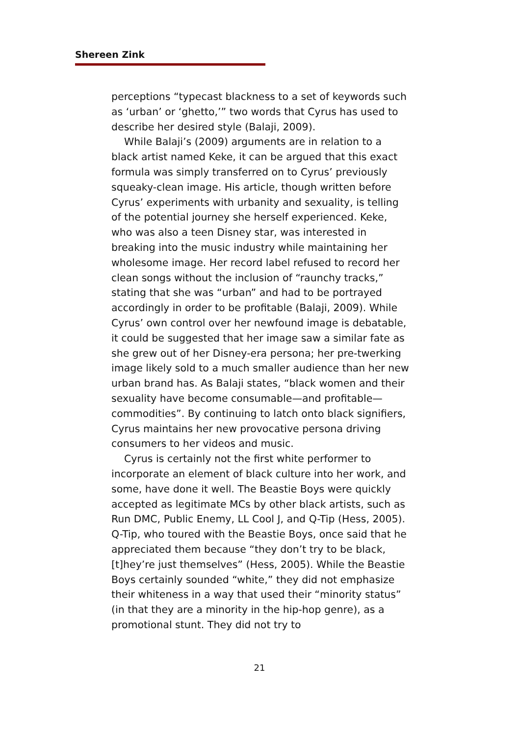Shereen Zink
perceptions “typecast blackness to a set of keywords such as ‘urban’ or ‘ghetto,’” two words that Cyrus has used to describe her desired style (Balaji, 2009).
While Balaji’s (2009) arguments are in relation to a black artist named Keke, it can be argued that this exact formula was simply transferred on to Cyrus’ previously squeaky-clean image. His article, though written before Cyrus’ experiments with urbanity and sexuality, is telling of the potential journey she herself experienced. Keke, who was also a teen Disney star, was interested in breaking into the music industry while maintaining her wholesome image. Her record label refused to record her clean songs without the inclusion of “raunchy tracks,” stating that she was “urban” and had to be portrayed accordingly in order to be profitable (Balaji, 2009). While Cyrus’ own control over her newfound image is debatable, it could be suggested that her image saw a similar fate as she grew out of her Disney-era persona; her pre-twerking image likely sold to a much smaller audience than her new urban brand has. As Balaji states, “black women and their sexuality have become consumable—and profitable—commodities”. By continuing to latch onto black signifiers, Cyrus maintains her new provocative persona driving consumers to her videos and music.
Cyrus is certainly not the first white performer to incorporate an element of black culture into her work, and some, have done it well. The Beastie Boys were quickly accepted as legitimate MCs by other black artists, such as Run DMC, Public Enemy, LL Cool J, and Q-Tip (Hess, 2005). Q-Tip, who toured with the Beastie Boys, once said that he appreciated them because “they don’t try to be black, [t]hey’re just themselves” (Hess, 2005). While the Beastie Boys certainly sounded “white,” they did not emphasize their whiteness in a way that used their “minority status” (in that they are a minority in the hip-hop genre), as a promotional stunt. They did not try to
21